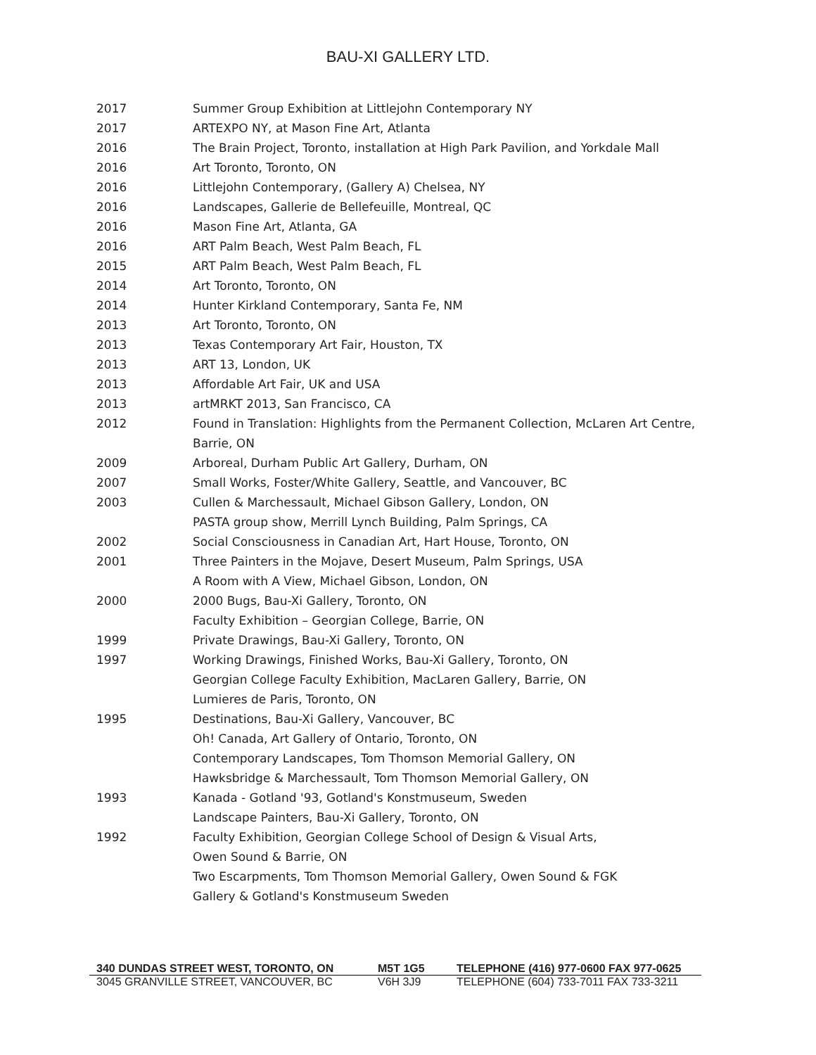BAU-XI GALLERY LTD.
2017 Summer Group Exhibition at Littlejohn Contemporary NY
2017 ARTEXPO NY, at Mason Fine Art, Atlanta
2016 The Brain Project, Toronto, installation at High Park Pavilion, and Yorkdale Mall
2016 Art Toronto, Toronto, ON
2016 Littlejohn Contemporary, (Gallery A) Chelsea, NY
2016 Landscapes, Gallerie de Bellefeuille, Montreal, QC
2016 Mason Fine Art, Atlanta, GA
2016 ART Palm Beach, West Palm Beach, FL
2015 ART Palm Beach, West Palm Beach, FL
2014 Art Toronto, Toronto, ON
2014 Hunter Kirkland Contemporary, Santa Fe, NM
2013 Art Toronto, Toronto, ON
2013 Texas Contemporary Art Fair, Houston, TX
2013 ART 13, London, UK
2013 Affordable Art Fair, UK and USA
2013 artMRKT 2013, San Francisco, CA
2012 Found in Translation: Highlights from the Permanent Collection, McLaren Art Centre, Barrie, ON
2009 Arboreal, Durham Public Art Gallery, Durham, ON
2007 Small Works, Foster/White Gallery, Seattle, and Vancouver, BC
2003 Cullen & Marchessault, Michael Gibson Gallery, London, ON
PASTA group show, Merrill Lynch Building, Palm Springs, CA
2002 Social Consciousness in Canadian Art, Hart House, Toronto, ON
2001 Three Painters in the Mojave, Desert Museum, Palm Springs, USA
A Room with A View, Michael Gibson, London, ON
2000 2000 Bugs, Bau-Xi Gallery, Toronto, ON
Faculty Exhibition – Georgian College, Barrie, ON
1999 Private Drawings, Bau-Xi Gallery, Toronto, ON
1997 Working Drawings, Finished Works, Bau-Xi Gallery, Toronto, ON
Georgian College Faculty Exhibition, MacLaren Gallery, Barrie, ON
Lumieres de Paris, Toronto, ON
1995 Destinations, Bau-Xi Gallery, Vancouver, BC
Oh! Canada, Art Gallery of Ontario, Toronto, ON
Contemporary Landscapes, Tom Thomson Memorial Gallery, ON
Hawksbridge & Marchessault, Tom Thomson Memorial Gallery, ON
1993 Kanada - Gotland '93, Gotland's Konstmuseum, Sweden
Landscape Painters, Bau-Xi Gallery, Toronto, ON
1992 Faculty Exhibition, Georgian College School of Design & Visual Arts,
Owen Sound & Barrie, ON
Two Escarpments, Tom Thomson Memorial Gallery, Owen Sound & FGK
Gallery & Gotland's Konstmuseum Sweden
340 DUNDAS STREET WEST, TORONTO, ON M5T 1G5 TELEPHONE (416) 977-0600 FAX 977-0625
3045 GRANVILLE STREET, VANCOUVER, BC V6H 3J9 TELEPHONE (604) 733-7011 FAX 733-3211